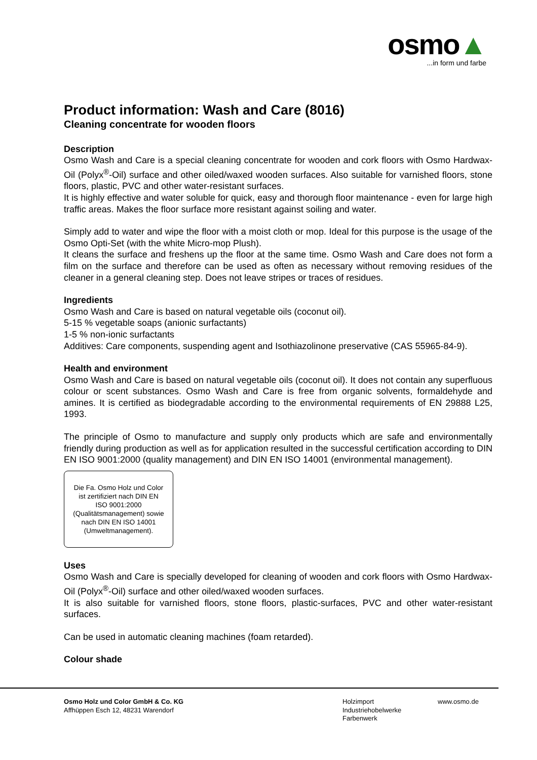osmo▲
...in form und farbe
Product information: Wash and Care (8016)
Cleaning concentrate for wooden floors
Description
Osmo Wash and Care is a special cleaning concentrate for wooden and cork floors with Osmo Hardwax-Oil (Polyx<sup>®</sup>-Oil) surface and other oiled/waxed wooden surfaces. Also suitable for varnished floors, stone floors, plastic, PVC and other water-resistant surfaces.
It is highly effective and water soluble for quick, easy and thorough floor maintenance - even for large high traffic areas. Makes the floor surface more resistant against soiling and water.
Simply add to water and wipe the floor with a moist cloth or mop. Ideal for this purpose is the usage of the Osmo Opti-Set (with the white Micro-mop Plush).
It cleans the surface and freshens up the floor at the same time. Osmo Wash and Care does not form a film on the surface and therefore can be used as often as necessary without removing residues of the cleaner in a general cleaning step. Does not leave stripes or traces of residues.
Ingredients
Osmo Wash and Care is based on natural vegetable oils (coconut oil).
5-15 % vegetable soaps (anionic surfactants)
1-5 % non-ionic surfactants
Additives: Care components, suspending agent and Isothiazolinone preservative (CAS 55965-84-9).
Health and environment
Osmo Wash and Care is based on natural vegetable oils (coconut oil). It does not contain any superfluous colour or scent substances. Osmo Wash and Care is free from organic solvents, formaldehyde and amines. It is certified as biodegradable according to the environmental requirements of EN 29888 L25, 1993.
The principle of Osmo to manufacture and supply only products which are safe and environmentally friendly during production as well as for application resulted in the successful certification according to DIN EN ISO 9001:2000 (quality management) and DIN EN ISO 14001 (environmental management).
Die Fa. Osmo Holz und Color
ist zertifiziert nach DIN EN
ISO 9001:2000
(Qualitätsmanagement) sowie
nach DIN EN ISO 14001
(Umweltmanagement).
Uses
Osmo Wash and Care is specially developed for cleaning of wooden and cork floors with Osmo Hardwax-Oil (Polyx<sup>®</sup>-Oil) surface and other oiled/waxed wooden surfaces.
It is also suitable for varnished floors, stone floors, plastic-surfaces, PVC and other water-resistant surfaces.
Can be used in automatic cleaning machines (foam retarded).
Colour shade
Osmo Holz und Color GmbH & Co. KG
Affhüppen Esch 12, 48231 Warendorf
Holzimport
Industriehobelwerke
Farbenwerk
www.osmo.de